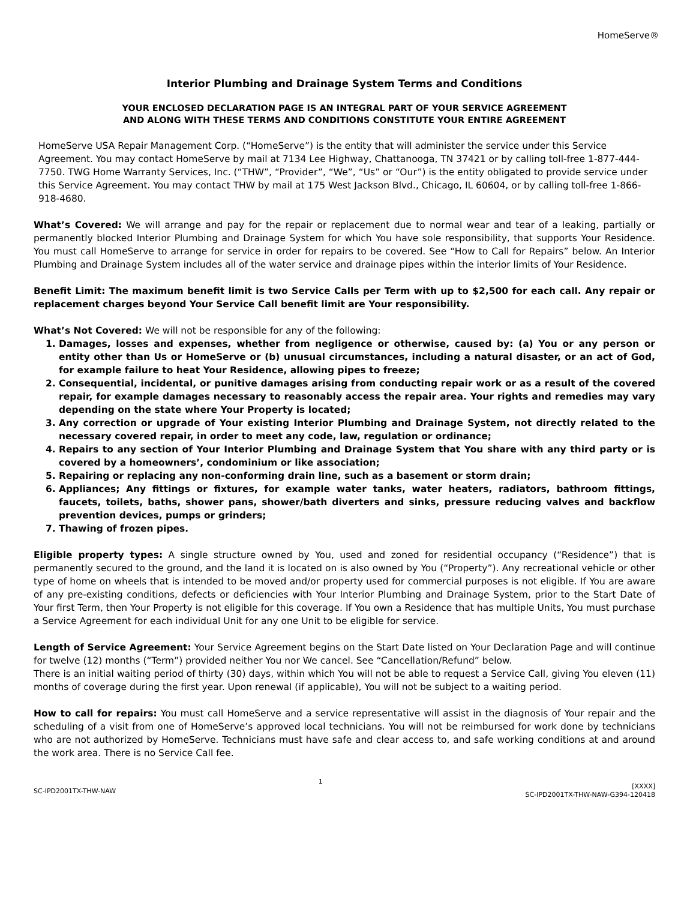HomeServe®
Interior Plumbing and Drainage System Terms and Conditions
YOUR ENCLOSED DECLARATION PAGE IS AN INTEGRAL PART OF YOUR SERVICE AGREEMENT
AND ALONG WITH THESE TERMS AND CONDITIONS CONSTITUTE YOUR ENTIRE AGREEMENT
HomeServe USA Repair Management Corp. (“HomeServe”) is the entity that will administer the service under this Service Agreement. You may contact HomeServe by mail at 7134 Lee Highway, Chattanooga, TN 37421 or by calling toll-free 1-877-444-7750. TWG Home Warranty Services, Inc. (“THW”, “Provider”, “We”, “Us” or “Our”) is the entity obligated to provide service under this Service Agreement. You may contact THW by mail at 175 West Jackson Blvd., Chicago, IL 60604, or by calling toll-free 1-866-918-4680.
What’s Covered: We will arrange and pay for the repair or replacement due to normal wear and tear of a leaking, partially or permanently blocked Interior Plumbing and Drainage System for which You have sole responsibility, that supports Your Residence. You must call HomeServe to arrange for service in order for repairs to be covered. See “How to Call for Repairs” below. An Interior Plumbing and Drainage System includes all of the water service and drainage pipes within the interior limits of Your Residence.
Benefit Limit: The maximum benefit limit is two Service Calls per Term with up to $2,500 for each call. Any repair or replacement charges beyond Your Service Call benefit limit are Your responsibility.
What’s Not Covered: We will not be responsible for any of the following:
1. Damages, losses and expenses, whether from negligence or otherwise, caused by: (a) You or any person or entity other than Us or HomeServe or (b) unusual circumstances, including a natural disaster, or an act of God, for example failure to heat Your Residence, allowing pipes to freeze;
2. Consequential, incidental, or punitive damages arising from conducting repair work or as a result of the covered repair, for example damages necessary to reasonably access the repair area. Your rights and remedies may vary depending on the state where Your Property is located;
3. Any correction or upgrade of Your existing Interior Plumbing and Drainage System, not directly related to the necessary covered repair, in order to meet any code, law, regulation or ordinance;
4. Repairs to any section of Your Interior Plumbing and Drainage System that You share with any third party or is covered by a homeowners’, condominium or like association;
5. Repairing or replacing any non-conforming drain line, such as a basement or storm drain;
6. Appliances; Any fittings or fixtures, for example water tanks, water heaters, radiators, bathroom fittings, faucets, toilets, baths, shower pans, shower/bath diverters and sinks, pressure reducing valves and backflow prevention devices, pumps or grinders;
7. Thawing of frozen pipes.
Eligible property types: A single structure owned by You, used and zoned for residential occupancy (“Residence”) that is permanently secured to the ground, and the land it is located on is also owned by You (“Property”). Any recreational vehicle or other type of home on wheels that is intended to be moved and/or property used for commercial purposes is not eligible. If You are aware of any pre-existing conditions, defects or deficiencies with Your Interior Plumbing and Drainage System, prior to the Start Date of Your first Term, then Your Property is not eligible for this coverage. If You own a Residence that has multiple Units, You must purchase a Service Agreement for each individual Unit for any one Unit to be eligible for service.
Length of Service Agreement: Your Service Agreement begins on the Start Date listed on Your Declaration Page and will continue for twelve (12) months (“Term”) provided neither You nor We cancel. See “Cancellation/Refund” below.
There is an initial waiting period of thirty (30) days, within which You will not be able to request a Service Call, giving You eleven (11) months of coverage during the first year. Upon renewal (if applicable), You will not be subject to a waiting period.
How to call for repairs: You must call HomeServe and a service representative will assist in the diagnosis of Your repair and the scheduling of a visit from one of HomeServe’s approved local technicians. You will not be reimbursed for work done by technicians who are not authorized by HomeServe. Technicians must have safe and clear access to, and safe working conditions at and around the work area. There is no Service Call fee.
SC-IPD2001TX-THW-NAW
1
[XXXX]
SC-IPD2001TX-THW-NAW-G394-120418